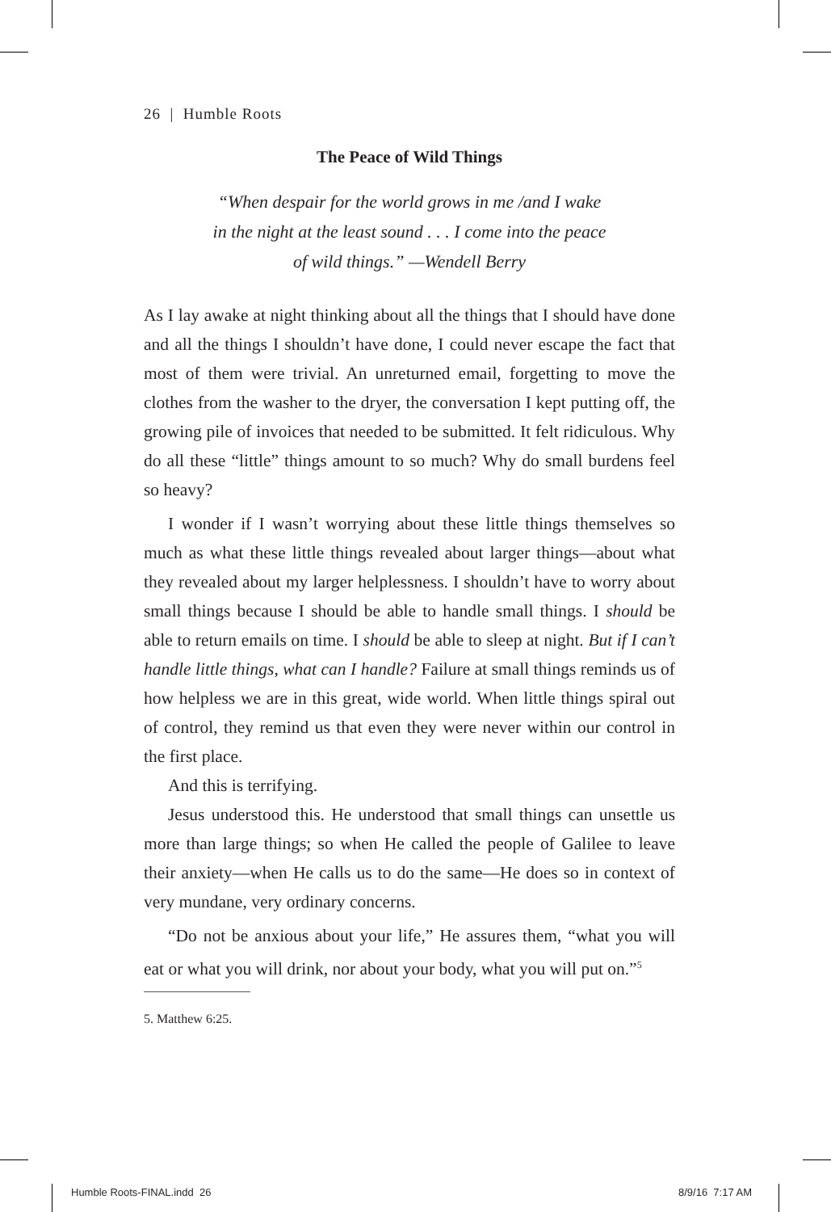26 | Humble Roots
The Peace of Wild Things
“When despair for the world grows in me /and I wake
in the night at the least sound . . . I come into the peace
of wild things.” —Wendell Berry
As I lay awake at night thinking about all the things that I should have done and all the things I shouldn’t have done, I could never escape the fact that most of them were trivial. An unreturned email, forgetting to move the clothes from the washer to the dryer, the conversation I kept putting off, the growing pile of invoices that needed to be submitted. It felt ridiculous. Why do all these “little” things amount to so much? Why do small burdens feel so heavy?
I wonder if I wasn’t worrying about these little things themselves so much as what these little things revealed about larger things—about what they revealed about my larger helplessness. I shouldn’t have to worry about small things because I should be able to handle small things. I should be able to return emails on time. I should be able to sleep at night. But if I can’t handle little things, what can I handle? Failure at small things reminds us of how helpless we are in this great, wide world. When little things spiral out of control, they remind us that even they were never within our control in the first place.
And this is terrifying.
Jesus understood this. He understood that small things can unsettle us more than large things; so when He called the people of Galilee to leave their anxiety—when He calls us to do the same—He does so in context of very mundane, very ordinary concerns.
“Do not be anxious about your life,” He assures them, “what you will eat or what you will drink, nor about your body, what you will put on.”<sup>5</sup>
5. Matthew 6:25.
Humble Roots-FINAL.indd 26 8/9/16 7:17 AM